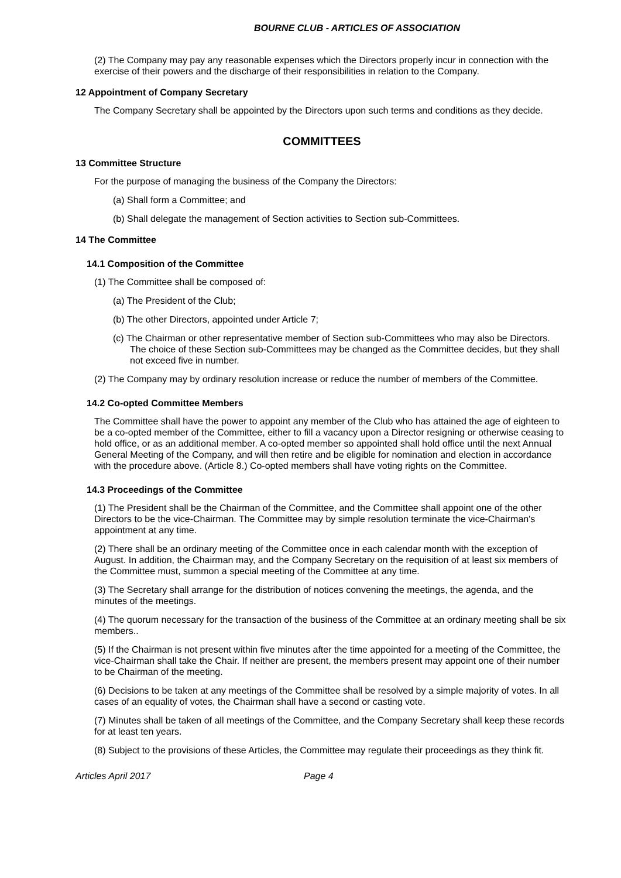BOURNE CLUB - ARTICLES OF ASSOCIATION
(2) The Company may pay any reasonable expenses which the Directors properly incur in connection with the exercise of their powers and the discharge of their responsibilities in relation to the Company.
12 Appointment of Company Secretary
The Company Secretary shall be appointed by the Directors upon such terms and conditions as they decide.
COMMITTEES
13 Committee Structure
For the purpose of managing the business of the Company the Directors:
(a) Shall form a Committee; and
(b) Shall delegate the management of Section activities to Section sub-Committees.
14 The Committee
14.1 Composition of the Committee
(1) The Committee shall be composed of:
(a) The President of the Club;
(b) The other Directors, appointed under Article 7;
(c) The Chairman or other representative member of Section sub-Committees who may also be Directors. The choice of these Section sub-Committees may be changed as the Committee decides, but they shall not exceed five in number.
(2) The Company may by ordinary resolution increase or reduce the number of members of the Committee.
14.2 Co-opted Committee Members
The Committee shall have the power to appoint any member of the Club who has attained the age of eighteen to be a co-opted member of the Committee, either to fill a vacancy upon a Director resigning or otherwise ceasing to hold office, or as an additional member. A co-opted member so appointed shall hold office until the next Annual General Meeting of the Company, and will then retire and be eligible for nomination and election in accordance with the procedure above. (Article 8.) Co-opted members shall have voting rights on the Committee.
14.3 Proceedings of the Committee
(1) The President shall be the Chairman of the Committee, and the Committee shall appoint one of the other Directors to be the vice-Chairman. The Committee may by simple resolution terminate the vice-Chairman's appointment at any time.
(2) There shall be an ordinary meeting of the Committee once in each calendar month with the exception of August. In addition, the Chairman may, and the Company Secretary on the requisition of at least six members of the Committee must, summon a special meeting of the Committee at any time.
(3) The Secretary shall arrange for the distribution of notices convening the meetings, the agenda, and the minutes of the meetings.
(4) The quorum necessary for the transaction of the business of the Committee at an ordinary meeting shall be six members..
(5) If the Chairman is not present within five minutes after the time appointed for a meeting of the Committee, the vice-Chairman shall take the Chair. If neither are present, the members present may appoint one of their number to be Chairman of the meeting.
(6) Decisions to be taken at any meetings of the Committee shall be resolved by a simple majority of votes. In all cases of an equality of votes, the Chairman shall have a second or casting vote.
(7) Minutes shall be taken of all meetings of the Committee, and the Company Secretary shall keep these records for at least ten years.
(8) Subject to the provisions of these Articles, the Committee may regulate their proceedings as they think fit.
Articles April 2017 Page 4